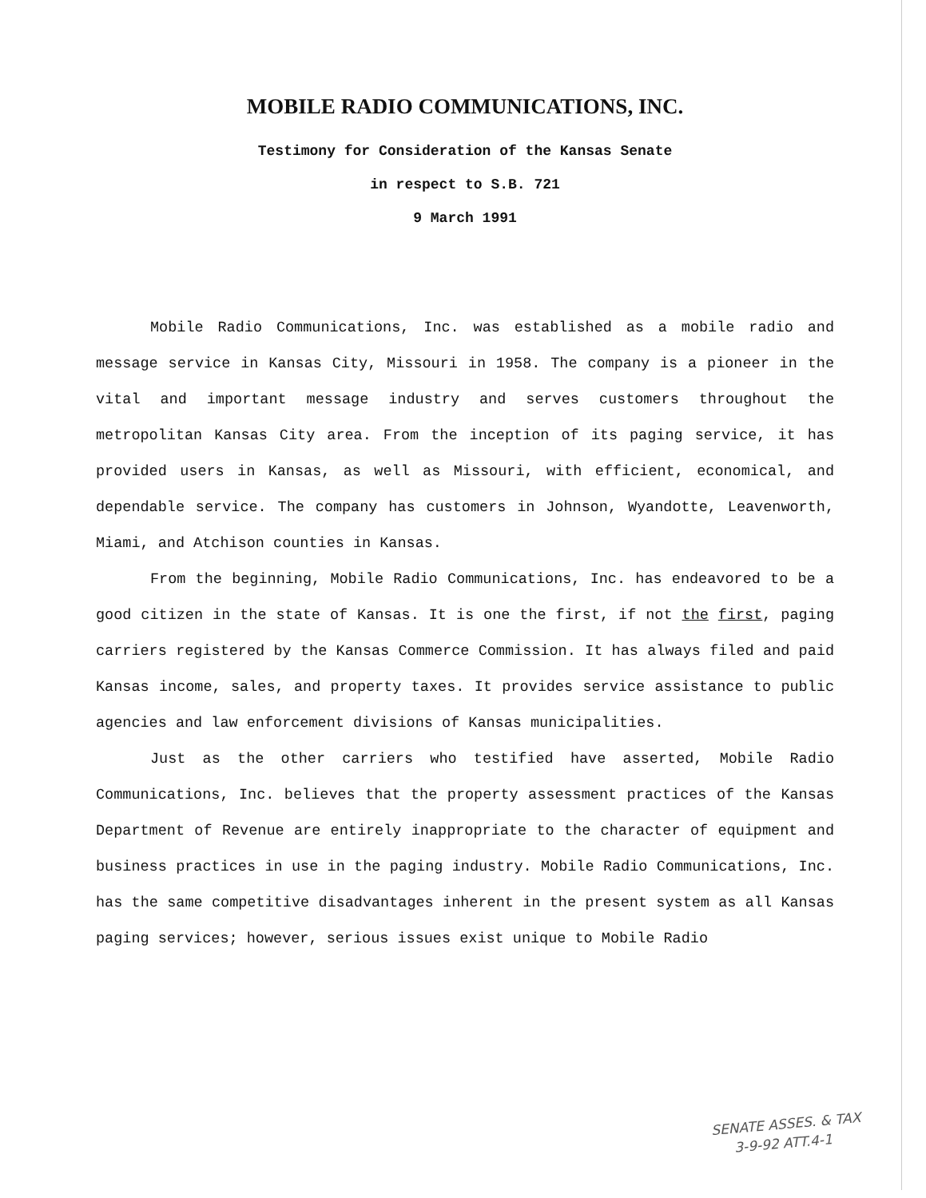MOBILE RADIO COMMUNICATIONS, INC.
Testimony for Consideration of the Kansas Senate
in respect to S.B. 721
9 March 1991
Mobile Radio Communications, Inc. was established as a mobile radio and message service in Kansas City, Missouri in 1958. The company is a pioneer in the vital and important message industry and serves customers throughout the metropolitan Kansas City area. From the inception of its paging service, it has provided users in Kansas, as well as Missouri, with efficient, economical, and dependable service. The company has customers in Johnson, Wyandotte, Leavenworth, Miami, and Atchison counties in Kansas.
From the beginning, Mobile Radio Communications, Inc. has endeavored to be a good citizen in the state of Kansas. It is one the first, if not the first, paging carriers registered by the Kansas Commerce Commission. It has always filed and paid Kansas income, sales, and property taxes. It provides service assistance to public agencies and law enforcement divisions of Kansas municipalities.
Just as the other carriers who testified have asserted, Mobile Radio Communications, Inc. believes that the property assessment practices of the Kansas Department of Revenue are entirely inappropriate to the character of equipment and business practices in use in the paging industry. Mobile Radio Communications, Inc. has the same competitive disadvantages inherent in the present system as all Kansas paging services; however, serious issues exist unique to Mobile Radio
SENATE ASSES. & TAX
3-9-92 ATT.4-1